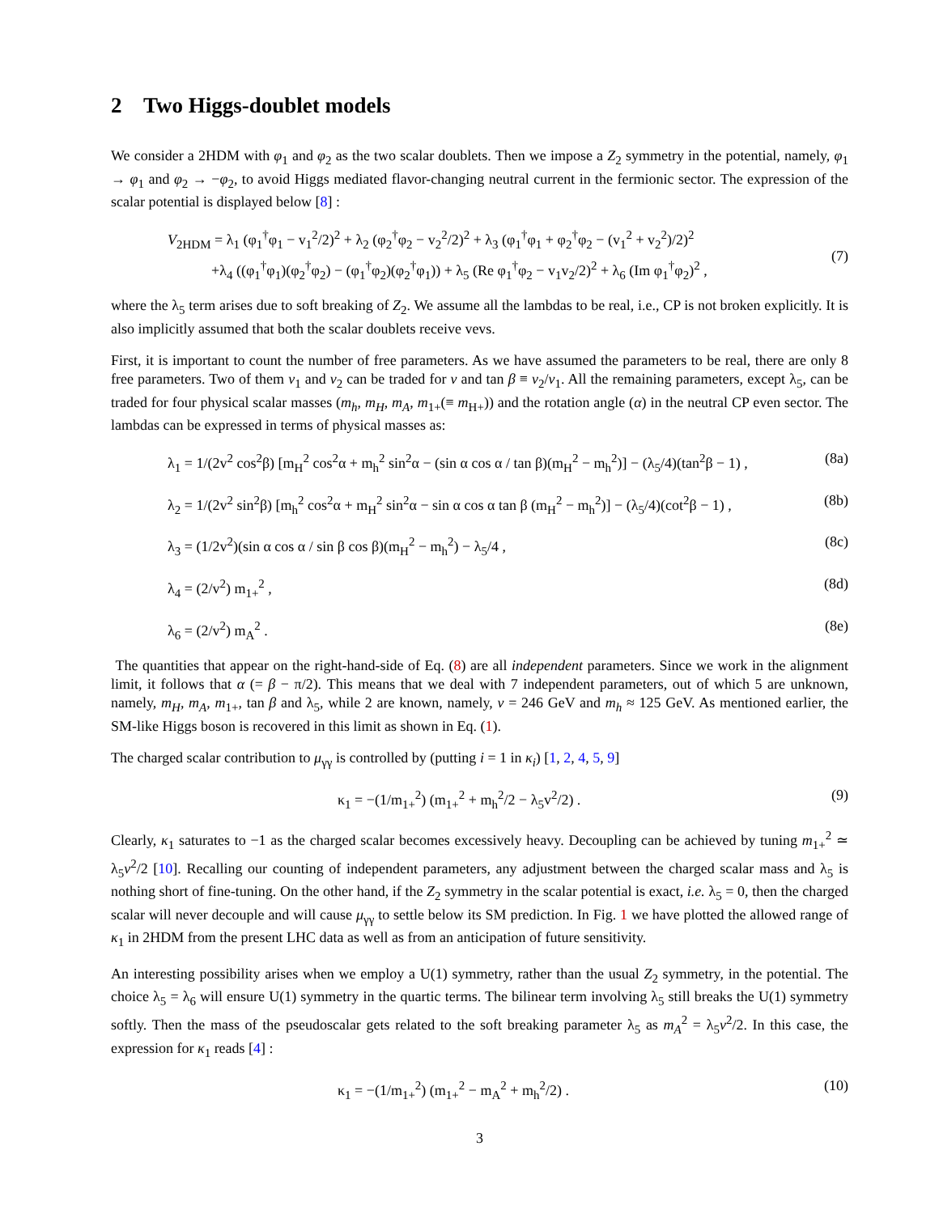2 Two Higgs-doublet models
We consider a 2HDM with φ<sub>1</sub> and φ<sub>2</sub> as the two scalar doublets. Then we impose a Z<sub>2</sub> symmetry in the potential, namely, φ<sub>1</sub> → φ<sub>1</sub> and φ<sub>2</sub> → −φ<sub>2</sub>, to avoid Higgs mediated flavor-changing neutral current in the fermionic sector. The expression of the scalar potential is displayed below [8] :
V<sub>2HDM</sub> = λ<sub>1</sub> (φ<sub>1</sub><sup>†</sup>φ<sub>1</sub> − v<sub>1</sub><sup>2</sup>/2)<sup>2</sup> + λ<sub>2</sub> (φ<sub>2</sub><sup>†</sup>φ<sub>2</sub> − v<sub>2</sub><sup>2</sup>/2)<sup>2</sup> + λ<sub>3</sub> (φ<sub>1</sub><sup>†</sup>φ<sub>1</sub> + φ<sub>2</sub><sup>†</sup>φ<sub>2</sub> − (v<sub>1</sub><sup>2</sup> + v<sub>2</sub><sup>2</sup>)/2)<sup>2</sup>
+λ<sub>4</sub> ((φ<sub>1</sub><sup>†</sup>φ<sub>1</sub>)(φ<sub>2</sub><sup>†</sup>φ<sub>2</sub>) − (φ<sub>1</sub><sup>†</sup>φ<sub>2</sub>)(φ<sub>2</sub><sup>†</sup>φ<sub>1</sub>)) + λ<sub>5</sub> (Re φ<sub>1</sub><sup>†</sup>φ<sub>2</sub> − v<sub>1</sub>v<sub>2</sub>/2)<sup>2</sup> + λ<sub>6</sub> (Im φ<sub>1</sub><sup>†</sup>φ<sub>2</sub>)<sup>2</sup> ,
(7)
where the λ<sub>5</sub> term arises due to soft breaking of Z<sub>2</sub>. We assume all the lambdas to be real, i.e., CP is not broken explicitly. It is also implicitly assumed that both the scalar doublets receive vevs.
First, it is important to count the number of free parameters. As we have assumed the parameters to be real, there are only 8 free parameters. Two of them v<sub>1</sub> and v<sub>2</sub> can be traded for v and tan β ≡ v<sub>2</sub>/v<sub>1</sub>. All the remaining parameters, except λ<sub>5</sub>, can be traded for four physical scalar masses (m<sub>h</sub>, m<sub>H</sub>, m<sub>A</sub>, m<sub>1+</sub>(≡ m<sub>H+</sub>)) and the rotation angle (α) in the neutral CP even sector. The lambdas can be expressed in terms of physical masses as:
λ<sub>1</sub> = 1/(2v<sup>2</sup> cos<sup>2</sup>β) [m<sub>H</sub><sup>2</sup> cos<sup>2</sup>α + m<sub>h</sub><sup>2</sup> sin<sup>2</sup>α − (sin α cos α / tan β)(m<sub>H</sub><sup>2</sup> − m<sub>h</sub><sup>2</sup>)] − (λ<sub>5</sub>/4)(tan<sup>2</sup>β − 1) , (8a)
λ<sub>2</sub> = 1/(2v<sup>2</sup> sin<sup>2</sup>β) [m<sub>h</sub><sup>2</sup> cos<sup>2</sup>α + m<sub>H</sub><sup>2</sup> sin<sup>2</sup>α − sin α cos α tan β (m<sub>H</sub><sup>2</sup> − m<sub>h</sub><sup>2</sup>)] − (λ<sub>5</sub>/4)(cot<sup>2</sup>β − 1) , (8b)
λ<sub>3</sub> = (1/2v<sup>2</sup>)(sin α cos α / sin β cos β)(m<sub>H</sub><sup>2</sup> − m<sub>h</sub><sup>2</sup>) − λ<sub>5</sub>/4 , (8c)
λ<sub>4</sub> = (2/v<sup>2</sup>) m<sub>1+</sub><sup>2</sup> , (8d)
λ<sub>6</sub> = (2/v<sup>2</sup>) m<sub>A</sub><sup>2</sup> . (8e)
The quantities that appear on the right-hand-side of Eq. (8) are all independent parameters. Since we work in the alignment limit, it follows that α (= β − π/2). This means that we deal with 7 independent parameters, out of which 5 are unknown, namely, m<sub>H</sub>, m<sub>A</sub>, m<sub>1+</sub>, tan β and λ<sub>5</sub>, while 2 are known, namely, v = 246 GeV and m<sub>h</sub> ≈ 125 GeV. As mentioned earlier, the SM-like Higgs boson is recovered in this limit as shown in Eq. (1).
The charged scalar contribution to μ<sub>γγ</sub> is controlled by (putting i = 1 in κ<sub>i</sub>) [1, 2, 4, 5, 9]
κ<sub>1</sub> = −(1/m<sub>1+</sub><sup>2</sup>) (m<sub>1+</sub><sup>2</sup> + m<sub>h</sub><sup>2</sup>/2 − λ<sub>5</sub>v<sup>2</sup>/2) . (9)
Clearly, κ<sub>1</sub> saturates to −1 as the charged scalar becomes excessively heavy. Decoupling can be achieved by tuning m<sub>1+</sub><sup>2</sup> ≃ λ<sub>5</sub>v<sup>2</sup>/2 [10]. Recalling our counting of independent parameters, any adjustment between the charged scalar mass and λ<sub>5</sub> is nothing short of fine-tuning. On the other hand, if the Z<sub>2</sub> symmetry in the scalar potential is exact, i.e. λ<sub>5</sub> = 0, then the charged scalar will never decouple and will cause μ<sub>γγ</sub> to settle below its SM prediction. In Fig. 1 we have plotted the allowed range of κ<sub>1</sub> in 2HDM from the present LHC data as well as from an anticipation of future sensitivity.
An interesting possibility arises when we employ a U(1) symmetry, rather than the usual Z<sub>2</sub> symmetry, in the potential. The choice λ<sub>5</sub> = λ<sub>6</sub> will ensure U(1) symmetry in the quartic terms. The bilinear term involving λ<sub>5</sub> still breaks the U(1) symmetry softly. Then the mass of the pseudoscalar gets related to the soft breaking parameter λ<sub>5</sub> as m<sub>A</sub><sup>2</sup> = λ<sub>5</sub>v<sup>2</sup>/2. In this case, the expression for κ<sub>1</sub> reads [4] :
κ<sub>1</sub> = −(1/m<sub>1+</sub><sup>2</sup>) (m<sub>1+</sub><sup>2</sup> − m<sub>A</sub><sup>2</sup> + m<sub>h</sub><sup>2</sup>/2) . (10)
3